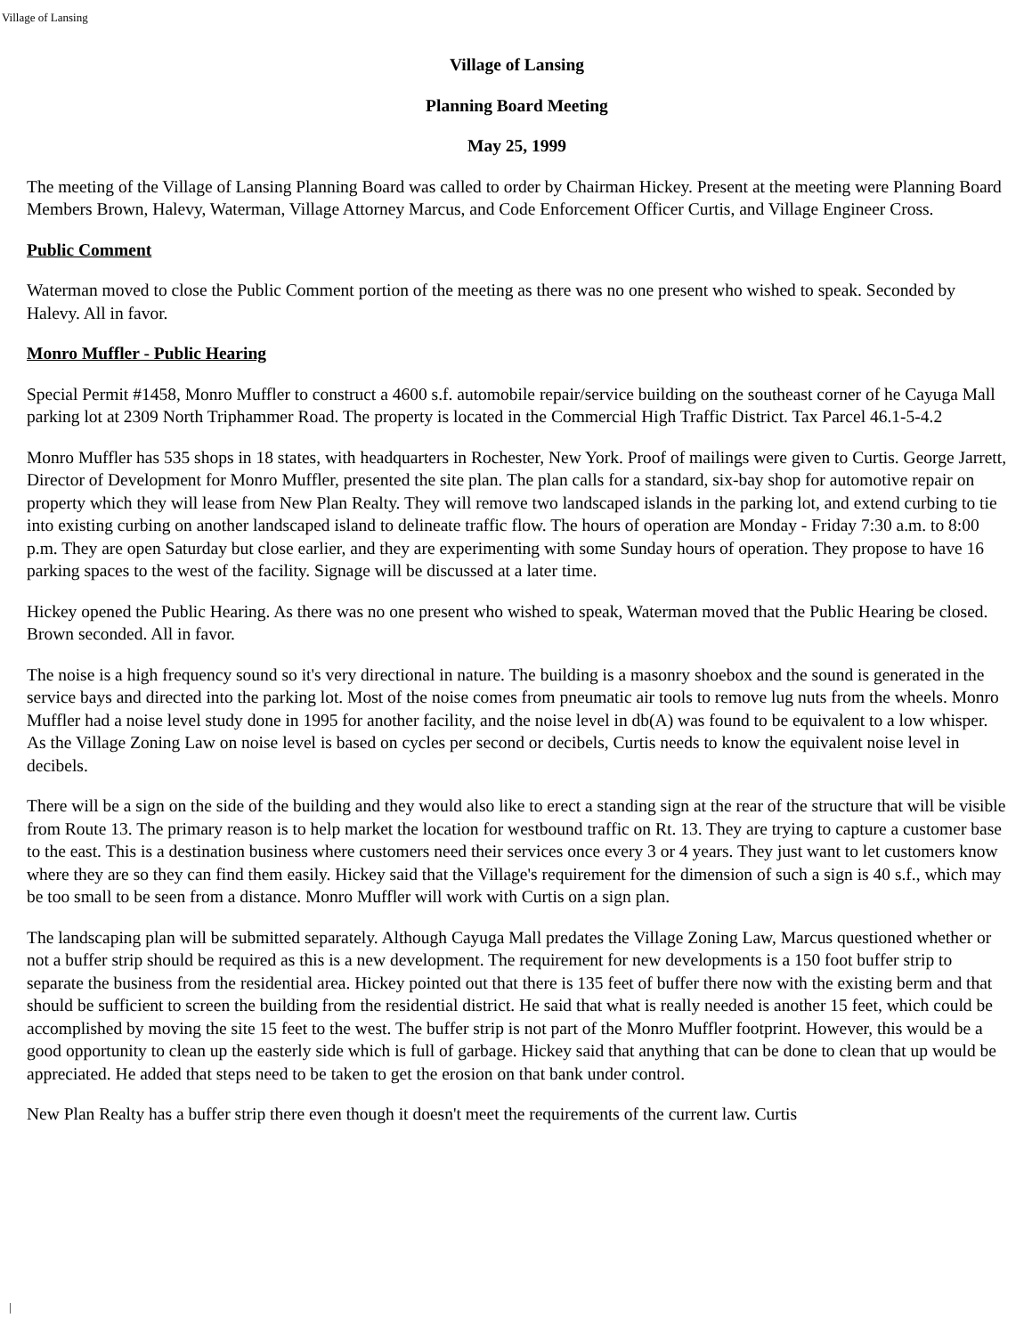Village of Lansing
Village of Lansing
Planning Board Meeting
May 25, 1999
The meeting of the Village of Lansing Planning Board was called to order by Chairman Hickey. Present at the meeting were Planning Board Members Brown, Halevy, Waterman, Village Attorney Marcus, and Code Enforcement Officer Curtis, and Village Engineer Cross.
Public Comment
Waterman moved to close the Public Comment portion of the meeting as there was no one present who wished to speak. Seconded by Halevy. All in favor.
Monro Muffler - Public Hearing
Special Permit #1458, Monro Muffler to construct a 4600 s.f. automobile repair/service building on the southeast corner of he Cayuga Mall parking lot at 2309 North Triphammer Road. The property is located in the Commercial High Traffic District. Tax Parcel 46.1-5-4.2
Monro Muffler has 535 shops in 18 states, with headquarters in Rochester, New York. Proof of mailings were given to Curtis. George Jarrett, Director of Development for Monro Muffler, presented the site plan. The plan calls for a standard, six-bay shop for automotive repair on property which they will lease from New Plan Realty. They will remove two landscaped islands in the parking lot, and extend curbing to tie into existing curbing on another landscaped island to delineate traffic flow. The hours of operation are Monday - Friday 7:30 a.m. to 8:00 p.m. They are open Saturday but close earlier, and they are experimenting with some Sunday hours of operation. They propose to have 16 parking spaces to the west of the facility. Signage will be discussed at a later time.
Hickey opened the Public Hearing. As there was no one present who wished to speak, Waterman moved that the Public Hearing be closed. Brown seconded. All in favor.
The noise is a high frequency sound so it's very directional in nature. The building is a masonry shoebox and the sound is generated in the service bays and directed into the parking lot. Most of the noise comes from pneumatic air tools to remove lug nuts from the wheels. Monro Muffler had a noise level study done in 1995 for another facility, and the noise level in db(A) was found to be equivalent to a low whisper. As the Village Zoning Law on noise level is based on cycles per second or decibels, Curtis needs to know the equivalent noise level in decibels.
There will be a sign on the side of the building and they would also like to erect a standing sign at the rear of the structure that will be visible from Route 13. The primary reason is to help market the location for westbound traffic on Rt. 13. They are trying to capture a customer base to the east. This is a destination business where customers need their services once every 3 or 4 years. They just want to let customers know where they are so they can find them easily. Hickey said that the Village's requirement for the dimension of such a sign is 40 s.f., which may be too small to be seen from a distance. Monro Muffler will work with Curtis on a sign plan.
The landscaping plan will be submitted separately. Although Cayuga Mall predates the Village Zoning Law, Marcus questioned whether or not a buffer strip should be required as this is a new development. The requirement for new developments is a 150 foot buffer strip to separate the business from the residential area. Hickey pointed out that there is 135 feet of buffer there now with the existing berm and that should be sufficient to screen the building from the residential district. He said that what is really needed is another 15 feet, which could be accomplished by moving the site 15 feet to the west. The buffer strip is not part of the Monro Muffler footprint. However, this would be a good opportunity to clean up the easterly side which is full of garbage. Hickey said that anything that can be done to clean that up would be appreciated. He added that steps need to be taken to get the erosion on that bank under control.
New Plan Realty has a buffer strip there even though it doesn't meet the requirements of the current law. Curtis
|